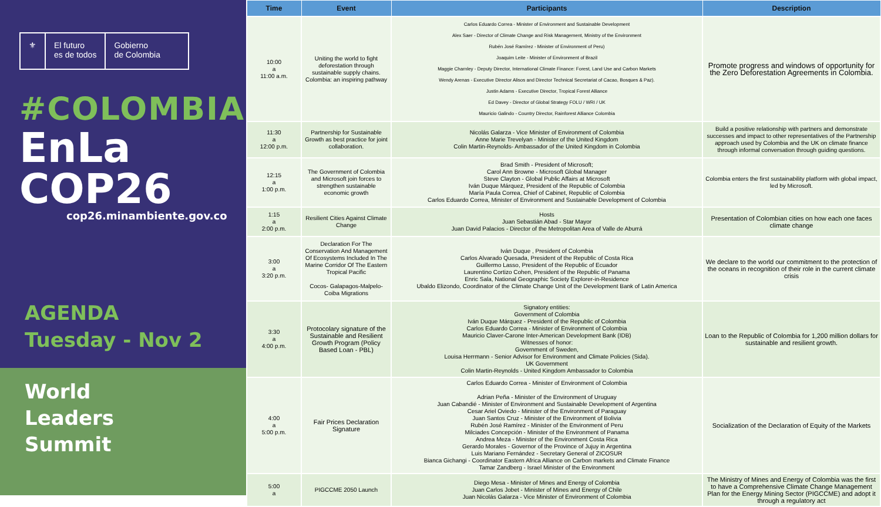⚜ El futuro
es de todos
Gobierno
de Colombia
#COLOMBIA
EnLa COP26
cop26.minambiente.gov.co
AGENDA
Tuesday - Nov 2
World
Leaders
Summit
| Time | Event | Participants | Description |
| --- | --- | --- | --- |
| 10:00 a 11:00 a.m. | Uniting the world to fight deforestation through sustainable supply chains. Colombia: an inspiring pathway | Carlos Eduardo Correa - Minister of Environment and Sustainable Development Alex Saer - Director of Climate Change and Risk Management, Ministry of the Environment Rubén José Ramírez - Minister of Environment of Peru) Joaquim Leite - Minister of Environment of Brazil Maggie Charnley - Deputy Director, International Climate Finance: Forest, Land Use and Carbon Markets Wendy Arenas - Executive Director Alisos and Director Technical Secretariat of Cacao, Bosques & Paz). Justin Adams - Executive Director, Tropical Forest Alliance Ed Davey - Director of Global Strategy FOLU / WRI / UK Mauricio Galindo - Country Director, Rainforest Alliance Colombia | Promote progress and windows of opportunity for the Zero Deforestation Agreements in Colombia. |
| 11:30 a 12:00 p.m. | Partnership for Sustainable Growth as best practice for joint collaboration. | Nicolás Galarza - Vice Minister of Environment of Colombia Anne Marie Trevelyan - Minister of the United Kingdom Colin Martin-Reynolds- Ambassador of the United Kingdom in Colombia | Build a positive relationship with partners and demonstrate successes and impact to other representatives of the Partnership approach used by Colombia and the UK on climate finance through informal conversation through guiding questions. |
| 12:15 a 1:00 p.m. | The Government of Colombia and Microsoft join forces to strengthen sustainable economic growth | Brad Smith - President of Microsoft; Carol Ann Browne - Microsoft Global Manager Steve Clayton - Global Public Affairs at Microsoft Iván Duque Márquez, President of the Republic of Colombia María Paula Correa, Chief of Cabinet, Republic of Colombia Carlos Eduardo Correa, Minister of Environment and Sustainable Development of Colombia | Colombia enters the first sustainability platform with global impact, led by Microsoft. |
| 1:15 a 2:00 p.m. | Resilient Cities Against Climate Change | Hosts Juan Sebastián Abad - Star Mayor Juan David Palacios - Director of the Metropolitan Area of Valle de Aburrá | Presentation of Colombian cities on how each one faces climate change |
| 3:00 a 3:20 p.m. | Declaration For The Conservation And Management Of Ecosystems Included In The Marine Corridor Of The Eastern Tropical Pacific Cocos- Galapagos-Malpelo-Coiba Migrations | Iván Duque , President of Colombia Carlos Alvarado Quesada, President of the Republic of Costa Rica Guillermo Lasso, President of the Republic of Ecuador Laurentino Cortizo Cohen, President of the Republic of Panama Enric Sala, National Geographic Society Explorer-in-Residence Ubaldo Elizondo, Coordinator of the Climate Change Unit of the Development Bank of Latin America | We declare to the world our commitment to the protection of the oceans in recognition of their role in the current climate crisis |
| 3:30 a 4:00 p.m. | Protocolary signature of the Sustainable and Resilient Growth Program (Policy Based Loan - PBL) | Signatory entities: Government of Colombia Iván Duque Márquez - President of the Republic of Colombia Carlos Eduardo Correa - Minister of Environment of Colombia Mauricio Claver-Carone Inter-American Development Bank (IDB) Witnesses of honor: Government of Sweden, Louisa Herrmann - Senior Advisor for Environment and Climate Policies (Sida). UK Government Colin Martin-Reynolds - United Kingdom Ambassador to Colombia | Loan to the Republic of Colombia for 1,200 million dollars for sustainable and resilient growth. |
| 4:00 a 5:00 p.m. | Fair Prices Declaration Signature | Carlos Eduardo Correa - Minister of Environment of Colombia Adrian Peña - Minister of the Environment of Uruguay Juan Cabandié - Minister of Environment and Sustainable Development of Argentina Cesar Ariel Oviedo - Minister of the Environment of Paraguay Juan Santos Cruz - Minister of the Environment of Bolivia Rubén José Ramírez - Minister of the Environment of Peru Milciades Concepción - Minister of the Environment of Panama Andrea Meza - Minister of the Environment Costa Rica Gerardo Morales - Governor of the Province of Jujuy in Argentina Luis Mariano Fernández - Secretary General of ZICOSUR Bianca Gichangi - Coordinator Eastern Africa Alliance on Carbon markets and Climate Finance Tamar Zandberg - Israel Minister of the Environment | Socialization of the Declaration of Equity of the Markets |
| 5:00 a | PIGCCME 2050 Launch | Diego Mesa - Minister of Mines and Energy of Colombia Juan Carlos Jobet - Minister of Mines and Energy of Chile Juan Nicolás Galarza - Vice Minister of Environment of Colombia | The Ministry of Mines and Energy of Colombia was the first to have a Comprehensive Climate Change Management Plan for the Energy Mining Sector (PIGCCME) and adopt it through a regulatory act |